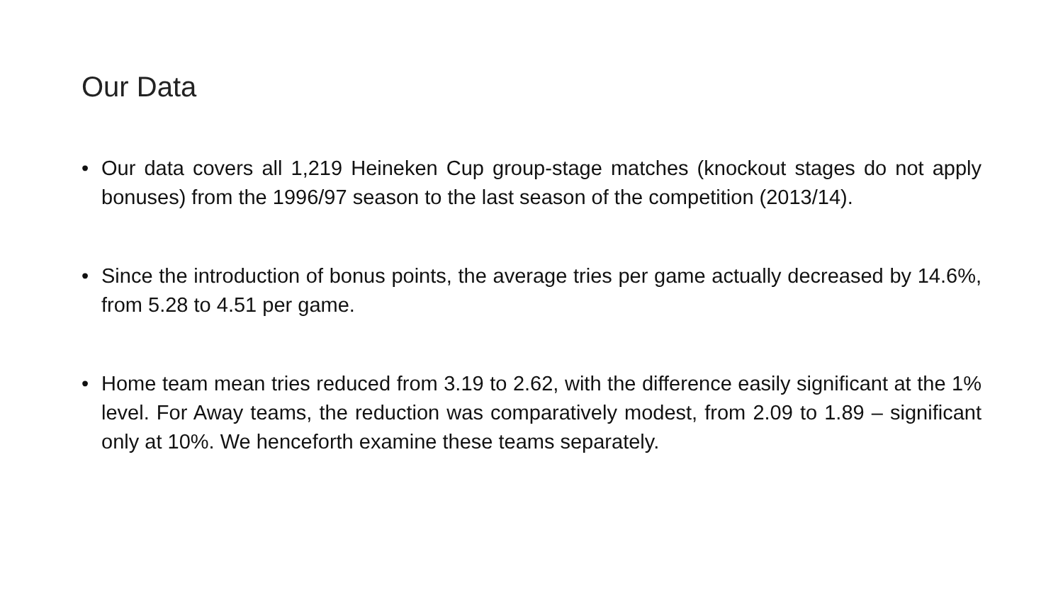Our Data
• Our data covers all 1,219 Heineken Cup group-stage matches (knockout stages do not apply bonuses) from the 1996/97 season to the last season of the competition (2013/14).
• Since the introduction of bonus points, the average tries per game actually decreased by 14.6%, from 5.28 to 4.51 per game.
• Home team mean tries reduced from 3.19 to 2.62, with the difference easily significant at the 1% level. For Away teams, the reduction was comparatively modest, from 2.09 to 1.89 – significant only at 10%. We henceforth examine these teams separately.